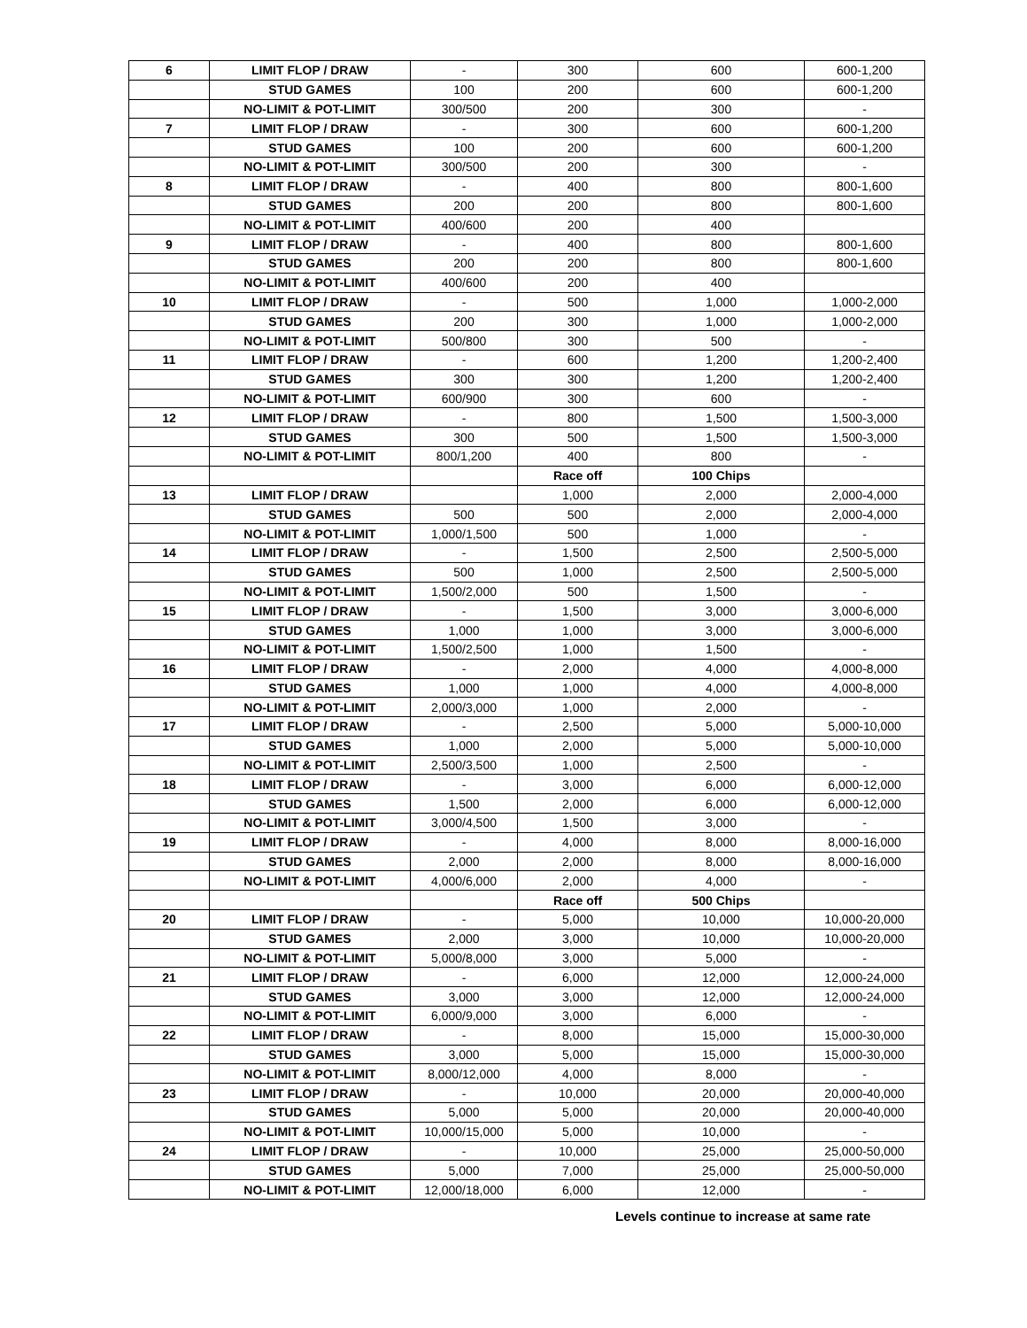| 6 | LIMIT FLOP / DRAW | - | 300 | 600 | 600-1,200 |
| | STUD GAMES | 100 | 200 | 600 | 600-1,200 |
| | NO-LIMIT & POT-LIMIT | 300/500 | 200 | 300 | - |
| 7 | LIMIT FLOP / DRAW | - | 300 | 600 | 600-1,200 |
| | STUD GAMES | 100 | 200 | 600 | 600-1,200 |
| | NO-LIMIT & POT-LIMIT | 300/500 | 200 | 300 | - |
| 8 | LIMIT FLOP / DRAW | - | 400 | 800 | 800-1,600 |
| | STUD GAMES | 200 | 200 | 800 | 800-1,600 |
| | NO-LIMIT & POT-LIMIT | 400/600 | 200 | 400 | |
| 9 | LIMIT FLOP / DRAW | - | 400 | 800 | 800-1,600 |
| | STUD GAMES | 200 | 200 | 800 | 800-1,600 |
| | NO-LIMIT & POT-LIMIT | 400/600 | 200 | 400 | |
| 10 | LIMIT FLOP / DRAW | - | 500 | 1,000 | 1,000-2,000 |
| | STUD GAMES | 200 | 300 | 1,000 | 1,000-2,000 |
| | NO-LIMIT & POT-LIMIT | 500/800 | 300 | 500 | - |
| 11 | LIMIT FLOP / DRAW | - | 600 | 1,200 | 1,200-2,400 |
| | STUD GAMES | 300 | 300 | 1,200 | 1,200-2,400 |
| | NO-LIMIT & POT-LIMIT | 600/900 | 300 | 600 | - |
| 12 | LIMIT FLOP / DRAW | - | 800 | 1,500 | 1,500-3,000 |
| | STUD GAMES | 300 | 500 | 1,500 | 1,500-3,000 |
| | NO-LIMIT & POT-LIMIT | 800/1,200 | 400 | 800 | - |
| | | | Race off | 100 Chips | |
| 13 | LIMIT FLOP / DRAW | | 1,000 | 2,000 | 2,000-4,000 |
| | STUD GAMES | 500 | 500 | 2,000 | 2,000-4,000 |
| | NO-LIMIT & POT-LIMIT | 1,000/1,500 | 500 | 1,000 | - |
| 14 | LIMIT FLOP / DRAW | - | 1,500 | 2,500 | 2,500-5,000 |
| | STUD GAMES | 500 | 1,000 | 2,500 | 2,500-5,000 |
| | NO-LIMIT & POT-LIMIT | 1,500/2,000 | 500 | 1,500 | - |
| 15 | LIMIT FLOP / DRAW | - | 1,500 | 3,000 | 3,000-6,000 |
| | STUD GAMES | 1,000 | 1,000 | 3,000 | 3,000-6,000 |
| | NO-LIMIT & POT-LIMIT | 1,500/2,500 | 1,000 | 1,500 | - |
| 16 | LIMIT FLOP / DRAW | - | 2,000 | 4,000 | 4,000-8,000 |
| | STUD GAMES | 1,000 | 1,000 | 4,000 | 4,000-8,000 |
| | NO-LIMIT & POT-LIMIT | 2,000/3,000 | 1,000 | 2,000 | - |
| 17 | LIMIT FLOP / DRAW | - | 2,500 | 5,000 | 5,000-10,000 |
| | STUD GAMES | 1,000 | 2,000 | 5,000 | 5,000-10,000 |
| | NO-LIMIT & POT-LIMIT | 2,500/3,500 | 1,000 | 2,500 | - |
| 18 | LIMIT FLOP / DRAW | - | 3,000 | 6,000 | 6,000-12,000 |
| | STUD GAMES | 1,500 | 2,000 | 6,000 | 6,000-12,000 |
| | NO-LIMIT & POT-LIMIT | 3,000/4,500 | 1,500 | 3,000 | - |
| 19 | LIMIT FLOP / DRAW | - | 4,000 | 8,000 | 8,000-16,000 |
| | STUD GAMES | 2,000 | 2,000 | 8,000 | 8,000-16,000 |
| | NO-LIMIT & POT-LIMIT | 4,000/6,000 | 2,000 | 4,000 | - |
| | | | Race off | 500 Chips | |
| 20 | LIMIT FLOP / DRAW | - | 5,000 | 10,000 | 10,000-20,000 |
| | STUD GAMES | 2,000 | 3,000 | 10,000 | 10,000-20,000 |
| | NO-LIMIT & POT-LIMIT | 5,000/8,000 | 3,000 | 5,000 | - |
| 21 | LIMIT FLOP / DRAW | - | 6,000 | 12,000 | 12,000-24,000 |
| | STUD GAMES | 3,000 | 3,000 | 12,000 | 12,000-24,000 |
| | NO-LIMIT & POT-LIMIT | 6,000/9,000 | 3,000 | 6,000 | - |
| 22 | LIMIT FLOP / DRAW | - | 8,000 | 15,000 | 15,000-30,000 |
| | STUD GAMES | 3,000 | 5,000 | 15,000 | 15,000-30,000 |
| | NO-LIMIT & POT-LIMIT | 8,000/12,000 | 4,000 | 8,000 | - |
| 23 | LIMIT FLOP / DRAW | - | 10,000 | 20,000 | 20,000-40,000 |
| | STUD GAMES | 5,000 | 5,000 | 20,000 | 20,000-40,000 |
| | NO-LIMIT & POT-LIMIT | 10,000/15,000 | 5,000 | 10,000 | - |
| 24 | LIMIT FLOP / DRAW | - | 10,000 | 25,000 | 25,000-50,000 |
| | STUD GAMES | 5,000 | 7,000 | 25,000 | 25,000-50,000 |
| | NO-LIMIT & POT-LIMIT | 12,000/18,000 | 6,000 | 12,000 | - |
Levels continue to increase at same rate